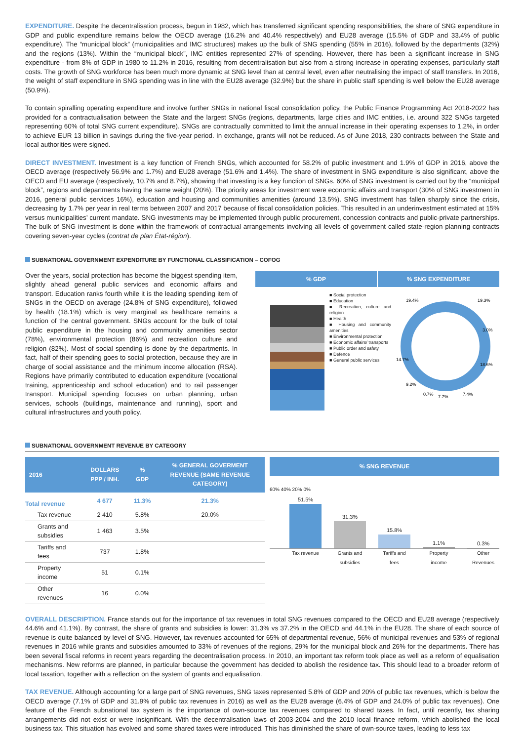EXPENDITURE. Despite the decentralisation process, begun in 1982, which has transferred significant spending responsibilities, the share of SNG expenditure in GDP and public expenditure remains below the OECD average (16.2% and 40.4% respectively) and EU28 average (15.5% of GDP and 33.4% of public expenditure). The “municipal block” (municipalities and IMC structures) makes up the bulk of SNG spending (55% in 2016), followed by the departments (32%) and the regions (13%). Within the “municipal block”, IMC entities represented 27% of spending. However, there has been a significant increase in SNG expenditure - from 8% of GDP in 1980 to 11.2% in 2016, resulting from decentralisation but also from a strong increase in operating expenses, particularly staff costs. The growth of SNG workforce has been much more dynamic at SNG level than at central level, even after neutralising the impact of staff transfers. In 2016, the weight of staff expenditure in SNG spending was in line with the EU28 average (32.9%) but the share in public staff spending is well below the EU28 average (50.9%).
To contain spiralling operating expenditure and involve further SNGs in national fiscal consolidation policy, the Public Finance Programming Act 2018-2022 has provided for a contractualisation between the State and the largest SNGs (regions, departments, large cities and IMC entities, i.e. around 322 SNGs targeted representing 60% of total SNG current expenditure). SNGs are contractually committed to limit the annual increase in their operating expenses to 1.2%, in order to achieve EUR 13 billion in savings during the five-year period. In exchange, grants will not be reduced. As of June 2018, 230 contracts between the State and local authorities were signed.
DIRECT INVESTMENT. Investment is a key function of French SNGs, which accounted for 58.2% of public investment and 1.9% of GDP in 2016, above the OECD average (respectively 56.9% and 1.7%) and EU28 average (51.6% and 1.4%). The share of investment in SNG expenditure is also significant, above the OECD and EU average (respectively, 10.7% and 8.7%), showing that investing is a key function of SNGs. 60% of SNG investment is carried out by the “municipal block”, regions and departments having the same weight (20%). The priority areas for investment were economic affairs and transport (30% of SNG investment in 2016, general public services 16%), education and housing and communities amenities (around 13.5%). SNG investment has fallen sharply since the crisis, decreasing by 1.7% per year in real terms between 2007 and 2017 because of fiscal consolidation policies. This resulted in an underinvestment estimated at 15% versus municipalities’ current mandate. SNG investments may be implemented through public procurement, concession contracts and public-private partnerships. The bulk of SNG investment is done within the framework of contractual arrangements involving all levels of government called state-region planning contracts covering seven-year cycles (contrat de plan État-région).
SUBNATIONAL GOVERNMENT EXPENDITURE BY FUNCTIONAL CLASSIFICATION – COFOG
Over the years, social protection has become the biggest spending item, slightly ahead general public services and economic affairs and transport. Education ranks fourth while it is the leading spending item of SNGs in the OECD on average (24.8% of SNG expenditure), followed by health (18.1%) which is very marginal as healthcare remains a function of the central government. SNGs account for the bulk of total public expenditure in the housing and community amenities sector (78%), environmental protection (86%) and recreation culture and religion (82%). Most of social spending is done by the departments. In fact, half of their spending goes to social protection, because they are in charge of social assistance and the minimum income allocation (RSA). Regions have primarily contributed to education expenditure (vocational training, apprenticeship and school education) and to rail passenger transport. Municipal spending focuses on urban planning, urban services, schools (buildings, maintenance and running), sport and cultural infrastructures and youth policy.
% GDP % SNG EXPENDITURE
■ Social protection
■ Education
■ Recreation, culture and religion
■ Health
■ Housing and community amenities
■ Environmental protection
■ Economic affairs/ transports
■ Public order and safety
■ Defence
■ General public services
19.4%
19.3%
3.0%
18.6%
7.4%
7.7%
0.7%
9.2%
14.7%
SUBNATIONAL GOVERNMENT REVENUE BY CATEGORY
| 2016 | DOLLARS PPP / INH. | % GDP | % GENERAL GOVERMENT REVENUE (SAME REVENUE CATEGORY) |
| --- | --- | --- | --- |
| Total revenue | 4 677 | 11.3% | 21.3% |
| Tax revenue | 2 410 | 5.8% | 20.0% |
| Grants and subsidies | 1 463 | 3.5% | |
| Tariffs and fees | 737 | 1.8% | |
| Property income | 51 | 0.1% | |
| Other revenues | 16 | 0.0% | |
% SNG REVENUE
60% 40% 20% 0%
51.5%
31.3%
15.8%
1.1%
0.3%
Tax revenue Grants and subsidies Tariffs and fees Property income Other Revenues
OVERALL DESCRIPTION. France stands out for the importance of tax revenues in total SNG revenues compared to the OECD and EU28 average (respectively 44.6% and 41.1%). By contrast, the share of grants and subsidies is lower: 31.3% vs 37.2% in the OECD and 44.1% in the EU28. The share of each source of revenue is quite balanced by level of SNG. However, tax revenues accounted for 65% of departmental revenue, 56% of municipal revenues and 53% of regional revenues in 2016 while grants and subsidies amounted to 33% of revenues of the regions, 29% for the municipal block and 26% for the departments. There has been several fiscal reforms in recent years regarding the decentralisation process. In 2010, an important tax reform took place as well as a reform of equalisation mechanisms. New reforms are planned, in particular because the government has decided to abolish the residence tax. This should lead to a broader reform of local taxation, together with a reflection on the system of grants and equalisation.
TAX REVENUE. Although accounting for a large part of SNG revenues, SNG taxes represented 5.8% of GDP and 20% of public tax revenues, which is below the OECD average (7.1% of GDP and 31.9% of public tax revenues in 2016) as well as the EU28 average (6.4% of GDP and 24.0% of public tax revenues). One feature of the French subnational tax system is the importance of own-source tax revenues compared to shared taxes. In fact, until recently, tax sharing arrangements did not exist or were insignificant. With the decentralisation laws of 2003-2004 and the 2010 local finance reform, which abolished the local business tax. This situation has evolved and some shared taxes were introduced. This has diminished the share of own-source taxes, leading to less tax